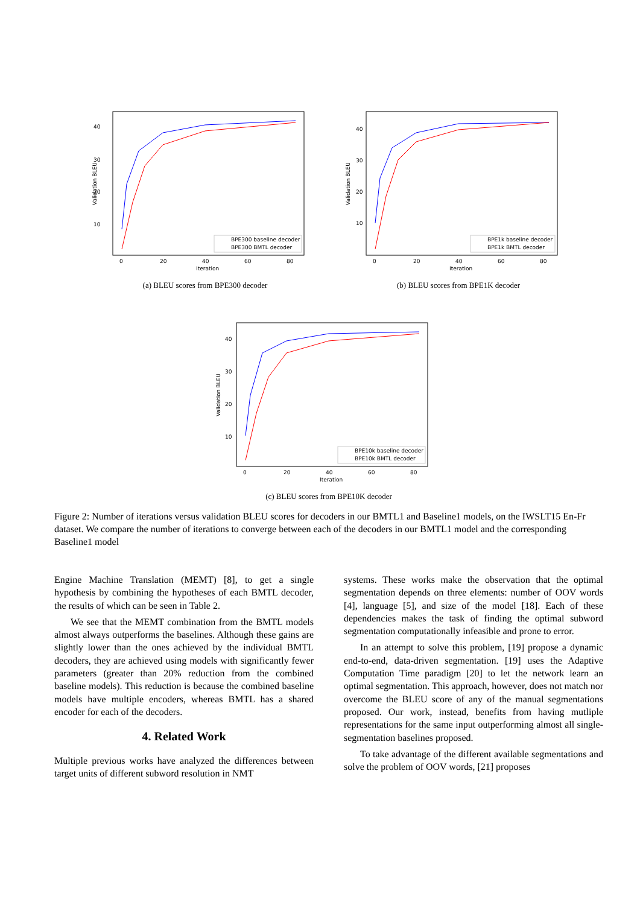40
30
20
10
0
20
40
60
80
Iteration
Validation BLEU
BPE300 baseline decoder
BPE300 BMTL decoder
(a) BLEU scores from BPE300 decoder
40
30
20
10
0
20
40
60
80
Iteration
Validation BLEU
BPE1k baseline decoder
BPE1k BMTL decoder
(b) BLEU scores from BPE1K decoder
40
30
20
10
0
20
40
60
80
Iteration
Validation BLEU
BPE10k baseline decoder
BPE10k BMTL decoder
(c) BLEU scores from BPE10K decoder
Figure 2: Number of iterations versus validation BLEU scores for decoders in our BMTL1 and Baseline1 models, on the IWSLT15 En-Fr dataset. We compare the number of iterations to converge between each of the decoders in our BMTL1 model and the corresponding Baseline1 model
Engine Machine Translation (MEMT) [8], to get a single hypothesis by combining the hypotheses of each BMTL decoder, the results of which can be seen in Table 2.
We see that the MEMT combination from the BMTL models almost always outperforms the baselines. Although these gains are slightly lower than the ones achieved by the individual BMTL decoders, they are achieved using models with significantly fewer parameters (greater than 20% reduction from the combined baseline models). This reduction is because the combined baseline models have multiple encoders, whereas BMTL has a shared encoder for each of the decoders.
4. Related Work
Multiple previous works have analyzed the differences between target units of different subword resolution in NMT
systems. These works make the observation that the optimal segmentation depends on three elements: number of OOV words [4], language [5], and size of the model [18]. Each of these dependencies makes the task of finding the optimal subword segmentation computationally infeasible and prone to error.
In an attempt to solve this problem, [19] propose a dynamic end-to-end, data-driven segmentation. [19] uses the Adaptive Computation Time paradigm [20] to let the network learn an optimal segmentation. This approach, however, does not match nor overcome the BLEU score of any of the manual segmentations proposed. Our work, instead, benefits from having mutliple representations for the same input outperforming almost all single-segmentation baselines proposed.
To take advantage of the different available segmentations and solve the problem of OOV words, [21] proposes